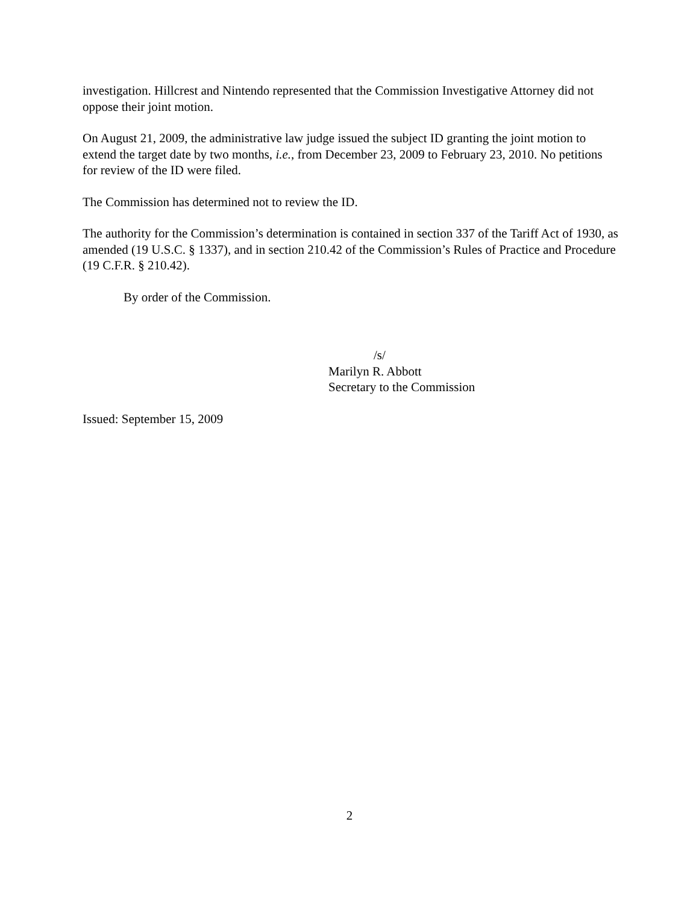investigation. Hillcrest and Nintendo represented that the Commission Investigative Attorney did not oppose their joint motion.
On August 21, 2009, the administrative law judge issued the subject ID granting the joint motion to extend the target date by two months, i.e., from December 23, 2009 to February 23, 2010. No petitions for review of the ID were filed.
The Commission has determined not to review the ID.
The authority for the Commission’s determination is contained in section 337 of the Tariff Act of 1930, as amended (19 U.S.C. § 1337), and in section 210.42 of the Commission’s Rules of Practice and Procedure (19 C.F.R. § 210.42).
By order of the Commission.
/s/
Marilyn R. Abbott
Secretary to the Commission
Issued: September 15, 2009
2